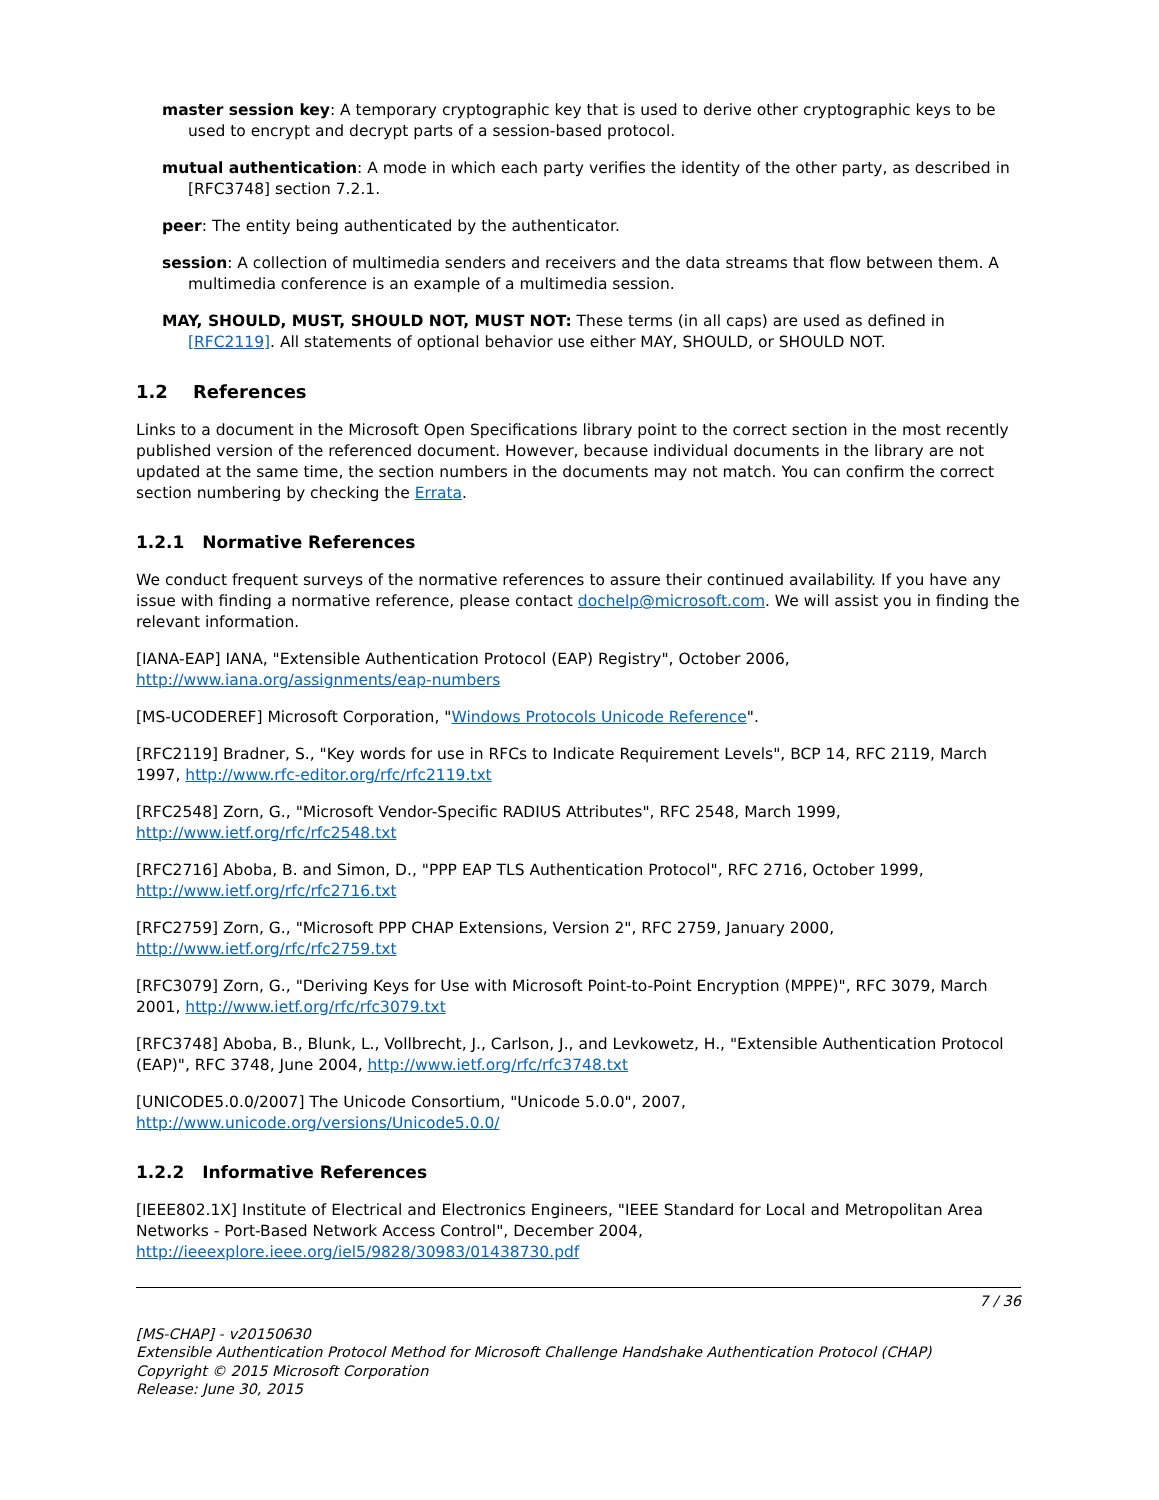master session key: A temporary cryptographic key that is used to derive other cryptographic keys to be used to encrypt and decrypt parts of a session-based protocol.
mutual authentication: A mode in which each party verifies the identity of the other party, as described in [RFC3748] section 7.2.1.
peer: The entity being authenticated by the authenticator.
session: A collection of multimedia senders and receivers and the data streams that flow between them. A multimedia conference is an example of a multimedia session.
MAY, SHOULD, MUST, SHOULD NOT, MUST NOT: These terms (in all caps) are used as defined in [RFC2119]. All statements of optional behavior use either MAY, SHOULD, or SHOULD NOT.
1.2 References
Links to a document in the Microsoft Open Specifications library point to the correct section in the most recently published version of the referenced document. However, because individual documents in the library are not updated at the same time, the section numbers in the documents may not match. You can confirm the correct section numbering by checking the Errata.
1.2.1 Normative References
We conduct frequent surveys of the normative references to assure their continued availability. If you have any issue with finding a normative reference, please contact dochelp@microsoft.com. We will assist you in finding the relevant information.
[IANA-EAP] IANA, "Extensible Authentication Protocol (EAP) Registry", October 2006, http://www.iana.org/assignments/eap-numbers
[MS-UCODEREF] Microsoft Corporation, "Windows Protocols Unicode Reference".
[RFC2119] Bradner, S., "Key words for use in RFCs to Indicate Requirement Levels", BCP 14, RFC 2119, March 1997, http://www.rfc-editor.org/rfc/rfc2119.txt
[RFC2548] Zorn, G., "Microsoft Vendor-Specific RADIUS Attributes", RFC 2548, March 1999, http://www.ietf.org/rfc/rfc2548.txt
[RFC2716] Aboba, B. and Simon, D., "PPP EAP TLS Authentication Protocol", RFC 2716, October 1999, http://www.ietf.org/rfc/rfc2716.txt
[RFC2759] Zorn, G., "Microsoft PPP CHAP Extensions, Version 2", RFC 2759, January 2000, http://www.ietf.org/rfc/rfc2759.txt
[RFC3079] Zorn, G., "Deriving Keys for Use with Microsoft Point-to-Point Encryption (MPPE)", RFC 3079, March 2001, http://www.ietf.org/rfc/rfc3079.txt
[RFC3748] Aboba, B., Blunk, L., Vollbrecht, J., Carlson, J., and Levkowetz, H., "Extensible Authentication Protocol (EAP)", RFC 3748, June 2004, http://www.ietf.org/rfc/rfc3748.txt
[UNICODE5.0.0/2007] The Unicode Consortium, "Unicode 5.0.0", 2007, http://www.unicode.org/versions/Unicode5.0.0/
1.2.2 Informative References
[IEEE802.1X] Institute of Electrical and Electronics Engineers, "IEEE Standard for Local and Metropolitan Area Networks - Port-Based Network Access Control", December 2004, http://ieeexplore.ieee.org/iel5/9828/30983/01438730.pdf
7 / 36
[MS-CHAP] - v20150630
Extensible Authentication Protocol Method for Microsoft Challenge Handshake Authentication Protocol (CHAP)
Copyright © 2015 Microsoft Corporation
Release: June 30, 2015